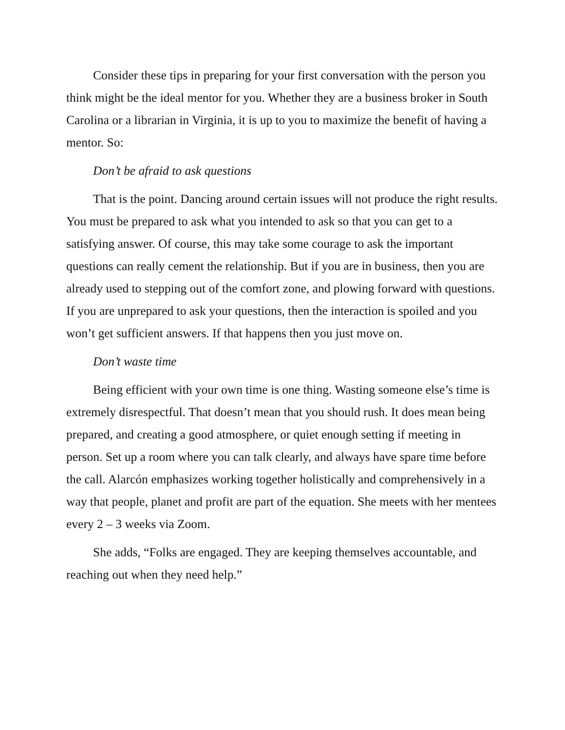Consider these tips in preparing for your first conversation with the person you think might be the ideal mentor for you. Whether they are a business broker in South Carolina or a librarian in Virginia, it is up to you to maximize the benefit of having a mentor. So:
Don’t be afraid to ask questions
That is the point. Dancing around certain issues will not produce the right results. You must be prepared to ask what you intended to ask so that you can get to a satisfying answer. Of course, this may take some courage to ask the important questions can really cement the relationship. But if you are in business, then you are already used to stepping out of the comfort zone, and plowing forward with questions. If you are unprepared to ask your questions, then the interaction is spoiled and you won’t get sufficient answers. If that happens then you just move on.
Don’t waste time
Being efficient with your own time is one thing. Wasting someone else’s time is extremely disrespectful. That doesn’t mean that you should rush. It does mean being prepared, and creating a good atmosphere, or quiet enough setting if meeting in person. Set up a room where you can talk clearly, and always have spare time before the call. Alarcón emphasizes working together holistically and comprehensively in a way that people, planet and profit are part of the equation. She meets with her mentees every 2 – 3 weeks via Zoom.
She adds, “Folks are engaged. They are keeping themselves accountable, and reaching out when they need help.”